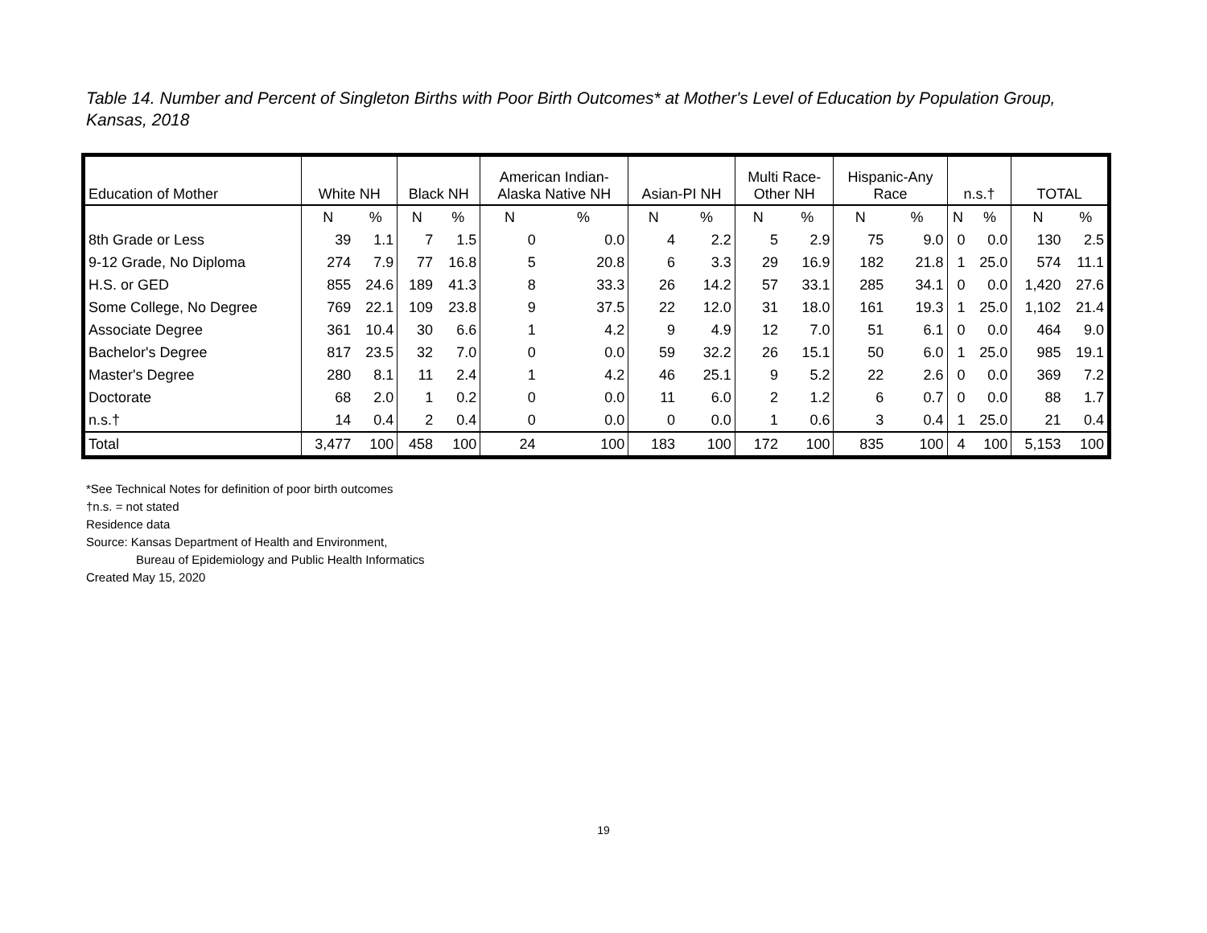Table 14. Number and Percent of Singleton Births with Poor Birth Outcomes* at Mother's Level of Education by Population Group, Kansas, 2018
| Education of Mother | White NH | | Black NH | | American Indian- Alaska Native NH | | Asian-PI NH | | Multi Race- Other NH | | Hispanic-Any Race | | n.s.† | | TOTAL | |
| --- | --- | --- | --- | --- | --- | --- | --- | --- | --- | --- | --- | --- | --- | --- | --- | --- |
| | N | % | N | % | N | % | N | % | N | % | N | % | N | % | N | % |
| 8th Grade or Less | 39 | 1.1 | 7 | 1.5 | 0 | 0.0 | 4 | 2.2 | 5 | 2.9 | 75 | 9.0 | 0 | 0.0 | 130 | 2.5 |
| 9-12 Grade, No Diploma | 274 | 7.9 | 77 | 16.8 | 5 | 20.8 | 6 | 3.3 | 29 | 16.9 | 182 | 21.8 | 1 | 25.0 | 574 | 11.1 |
| H.S. or GED | 855 | 24.6 | 189 | 41.3 | 8 | 33.3 | 26 | 14.2 | 57 | 33.1 | 285 | 34.1 | 0 | 0.0 | 1,420 | 27.6 |
| Some College, No Degree | 769 | 22.1 | 109 | 23.8 | 9 | 37.5 | 22 | 12.0 | 31 | 18.0 | 161 | 19.3 | 1 | 25.0 | 1,102 | 21.4 |
| Associate Degree | 361 | 10.4 | 30 | 6.6 | 1 | 4.2 | 9 | 4.9 | 12 | 7.0 | 51 | 6.1 | 0 | 0.0 | 464 | 9.0 |
| Bachelor's Degree | 817 | 23.5 | 32 | 7.0 | 0 | 0.0 | 59 | 32.2 | 26 | 15.1 | 50 | 6.0 | 1 | 25.0 | 985 | 19.1 |
| Master's Degree | 280 | 8.1 | 11 | 2.4 | 1 | 4.2 | 46 | 25.1 | 9 | 5.2 | 22 | 2.6 | 0 | 0.0 | 369 | 7.2 |
| Doctorate | 68 | 2.0 | 1 | 0.2 | 0 | 0.0 | 11 | 6.0 | 2 | 1.2 | 6 | 0.7 | 0 | 0.0 | 88 | 1.7 |
| n.s.† | 14 | 0.4 | 2 | 0.4 | 0 | 0.0 | 0 | 0.0 | 1 | 0.6 | 3 | 0.4 | 1 | 25.0 | 21 | 0.4 |
| Total | 3,477 | 100 | 458 | 100 | 24 | 100 | 183 | 100 | 172 | 100 | 835 | 100 | 4 | 100 | 5,153 | 100 |
*See Technical Notes for definition of poor birth outcomes
†n.s. = not stated
Residence data
Source: Kansas Department of Health and Environment,
Bureau of Epidemiology and Public Health Informatics
Created May 15, 2020
19